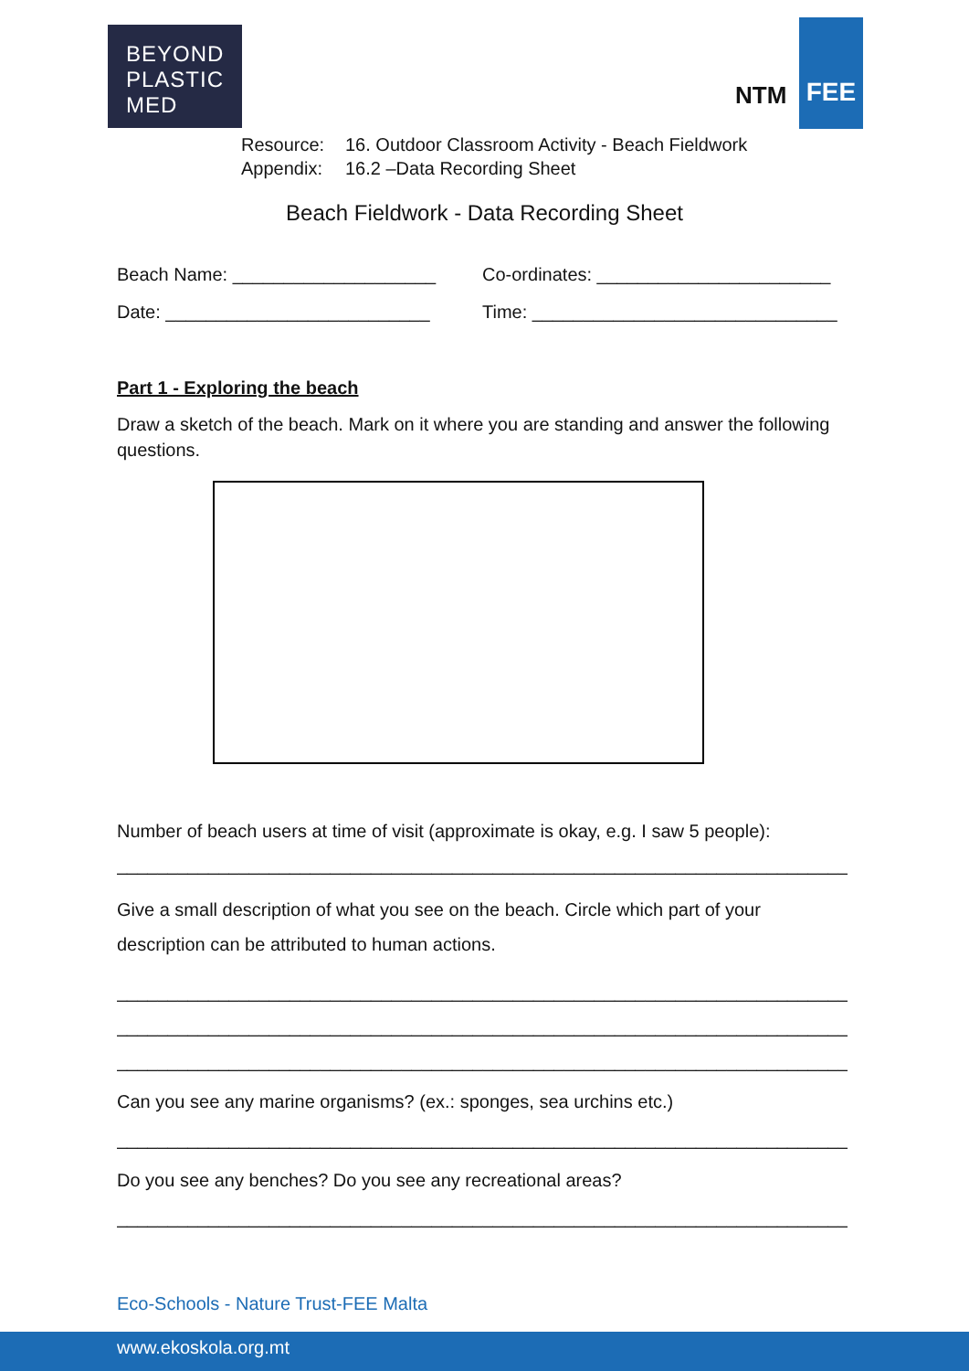BEYOND
PLASTIC
MED
NTM
FEE
Resource: 16. Outdoor Classroom Activity - Beach Fieldwork Appendix: 16.2 –Data Recording Sheet
Beach Fieldwork - Data Recording Sheet
Beach Name: ____________________ Co-ordinates: _______________________
Date: __________________________ Time: ______________________________
Part 1 - Exploring the beach
Draw a sketch of the beach. Mark on it where you are standing and answer the following questions.
Number of beach users at time of visit (approximate is okay, e.g. I saw 5 people):
____________________________________________________________________________
Give a small description of what you see on the beach. Circle which part of your description can be attributed to human actions.
____________________________________________________________________________
____________________________________________________________________________
____________________________________________________________________________
Can you see any marine organisms? (ex.: sponges, sea urchins etc.)
___________________________________________________________________________
Do you see any benches? Do you see any recreational areas?
____________________________________________________________________________
Eco-Schools - Nature Trust-FEE Malta
www.ekoskola.org.mt